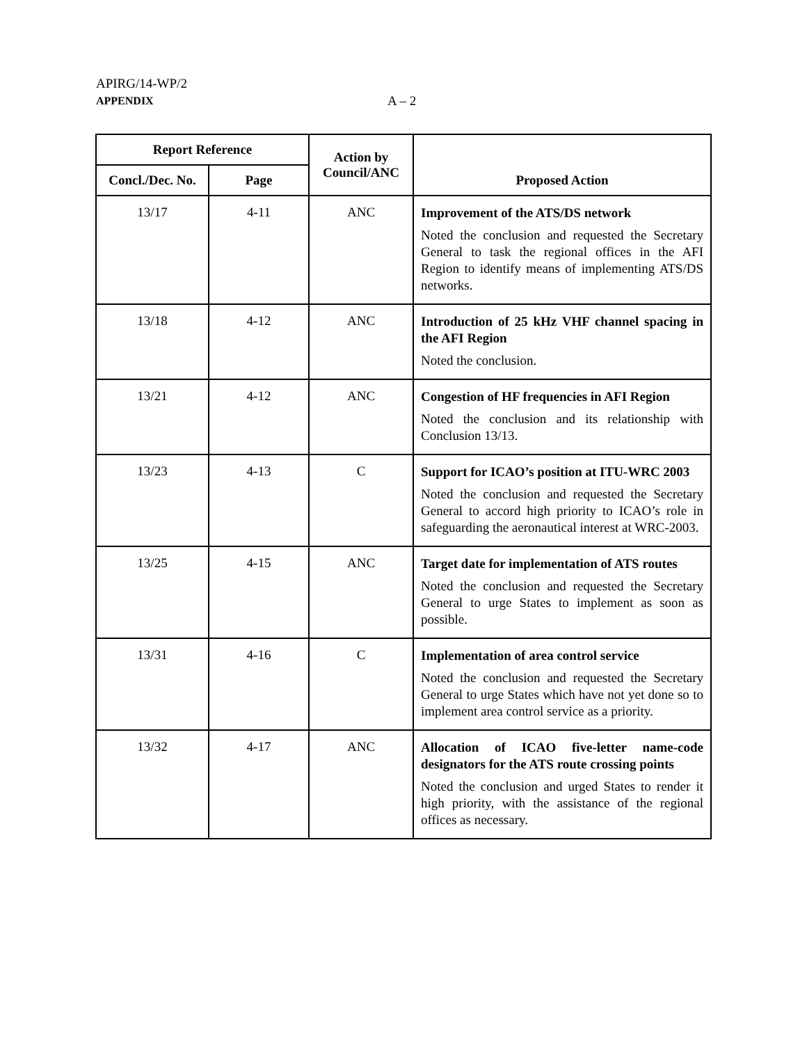APIRG/14-WP/2
APPENDIX
A – 2
| Report Reference | | Action by Council/ANC | Proposed Action |
| --- | --- | --- | --- |
| Concl./Dec. No. | Page | | |
| 13/17 | 4-11 | ANC | Improvement of the ATS/DS network Noted the conclusion and requested the Secretary General to task the regional offices in the AFI Region to identify means of implementing ATS/DS networks. |
| 13/18 | 4-12 | ANC | Introduction of 25 kHz VHF channel spacing in the AFI Region Noted the conclusion. |
| 13/21 | 4-12 | ANC | Congestion of HF frequencies in AFI Region Noted the conclusion and its relationship with Conclusion 13/13. |
| 13/23 | 4-13 | C | Support for ICAO’s position at ITU-WRC 2003 Noted the conclusion and requested the Secretary General to accord high priority to ICAO’s role in safeguarding the aeronautical interest at WRC-2003. |
| 13/25 | 4-15 | ANC | Target date for implementation of ATS routes Noted the conclusion and requested the Secretary General to urge States to implement as soon as possible. |
| 13/31 | 4-16 | C | Implementation of area control service Noted the conclusion and requested the Secretary General to urge States which have not yet done so to implement area control service as a priority. |
| 13/32 | 4-17 | ANC | Allocation of ICAO five-letter name-code designators for the ATS route crossing points Noted the conclusion and urged States to render it high priority, with the assistance of the regional offices as necessary. |